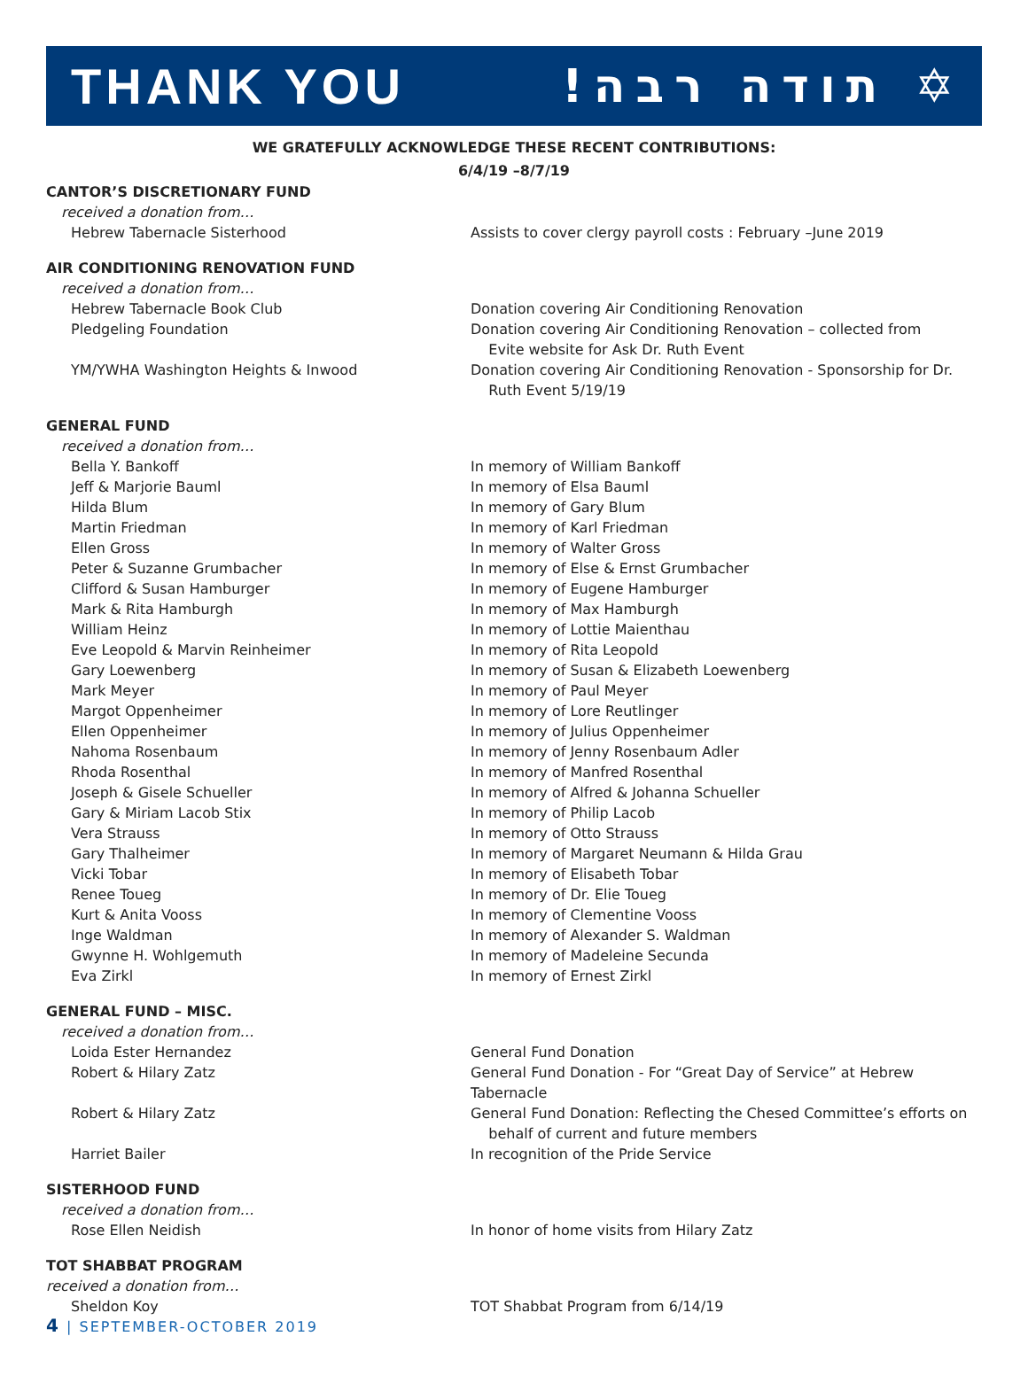THANK YOU!תודה רבה ✡
WE GRATEFULLY ACKNOWLEDGE THESE RECENT CONTRIBUTIONS:
6/4/19 –8/7/19
CANTOR’S DISCRETIONARY FUND
received a donation from…
Hebrew Tabernacle Sisterhood Assists to cover clergy payroll costs : February –June 2019
AIR CONDITIONING RENOVATION FUND
received a donation from…
Hebrew Tabernacle Book Club Donation covering Air Conditioning Renovation
Pledgeling Foundation Donation covering Air Conditioning Renovation – collected from
Evite website for Ask Dr. Ruth Event
YM/YWHA Washington Heights & Inwood Donation covering Air Conditioning Renovation - Sponsorship for Dr.
Ruth Event 5/19/19
GENERAL FUND
received a donation from…
Bella Y. Bankoff In memory of William Bankoff
Jeff & Marjorie Bauml In memory of Elsa Bauml
Hilda Blum In memory of Gary Blum
Martin Friedman In memory of Karl Friedman
Ellen Gross In memory of Walter Gross
Peter & Suzanne Grumbacher In memory of Else & Ernst Grumbacher
Clifford & Susan Hamburger In memory of Eugene Hamburger
Mark & Rita Hamburgh In memory of Max Hamburgh
William Heinz In memory of Lottie Maienthau
Eve Leopold & Marvin Reinheimer In memory of Rita Leopold
Gary Loewenberg In memory of Susan & Elizabeth Loewenberg
Mark Meyer In memory of Paul Meyer
Margot Oppenheimer In memory of Lore Reutlinger
Ellen Oppenheimer In memory of Julius Oppenheimer
Nahoma Rosenbaum In memory of Jenny Rosenbaum Adler
Rhoda Rosenthal In memory of Manfred Rosenthal
Joseph & Gisele Schueller In memory of Alfred & Johanna Schueller
Gary & Miriam Lacob Stix In memory of Philip Lacob
Vera Strauss In memory of Otto Strauss
Gary Thalheimer In memory of Margaret Neumann & Hilda Grau
Vicki Tobar In memory of Elisabeth Tobar
Renee Toueg In memory of Dr. Elie Toueg
Kurt & Anita Vooss In memory of Clementine Vooss
Inge Waldman In memory of Alexander S. Waldman
Gwynne H. Wohlgemuth In memory of Madeleine Secunda
Eva Zirkl In memory of Ernest Zirkl
GENERAL FUND – MISC.
received a donation from…
Loida Ester Hernandez General Fund Donation
Robert & Hilary Zatz General Fund Donation - For “Great Day of Service” at Hebrew Tabernacle
Robert & Hilary Zatz General Fund Donation: Reflecting the Chesed Committee’s efforts on
behalf of current and future members
Harriet Bailer In recognition of the Pride Service
SISTERHOOD FUND
received a donation from…
Rose Ellen Neidish In honor of home visits from Hilary Zatz
TOT SHABBAT PROGRAM
received a donation from…
Sheldon Koy TOT Shabbat Program from 6/14/19
4 | SEPTEMBER-OCTOBER 2019